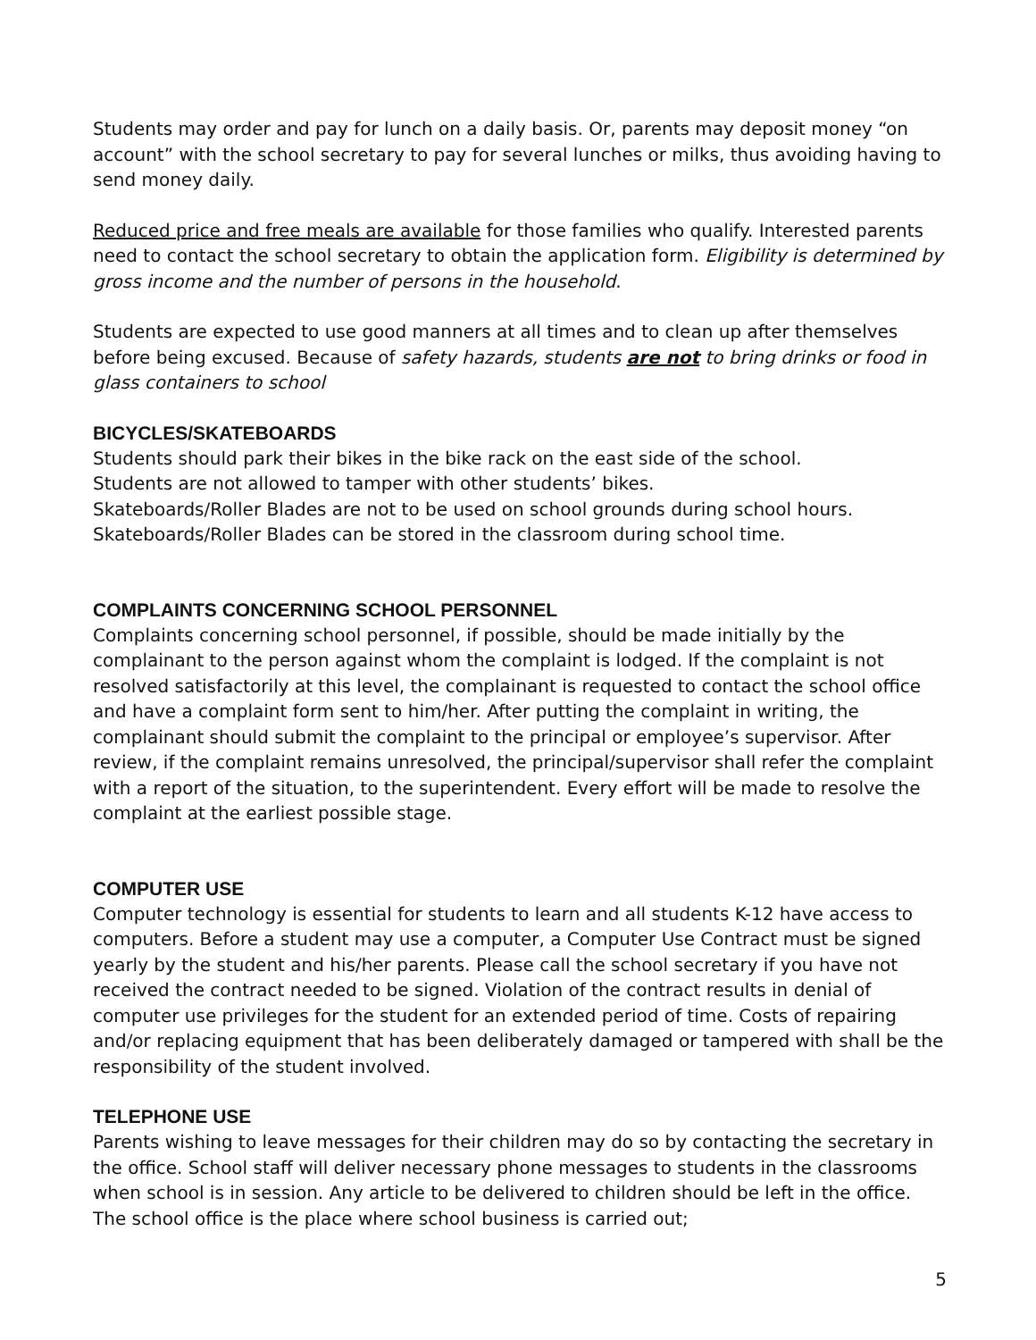Students may order and pay for lunch on a daily basis. Or, parents may deposit money “on account” with the school secretary to pay for several lunches or milks, thus avoiding having to send money daily.
Reduced price and free meals are available for those families who qualify. Interested parents need to contact the school secretary to obtain the application form. Eligibility is determined by gross income and the number of persons in the household.
Students are expected to use good manners at all times and to clean up after themselves before being excused. Because of safety hazards, students are not to bring drinks or food in glass containers to school
BICYCLES/SKATEBOARDS
Students should park their bikes in the bike rack on the east side of the school.
Students are not allowed to tamper with other students’ bikes.
Skateboards/Roller Blades are not to be used on school grounds during school hours.
Skateboards/Roller Blades can be stored in the classroom during school time.
COMPLAINTS CONCERNING SCHOOL PERSONNEL
Complaints concerning school personnel, if possible, should be made initially by the complainant to the person against whom the complaint is lodged. If the complaint is not resolved satisfactorily at this level, the complainant is requested to contact the school office and have a complaint form sent to him/her. After putting the complaint in writing, the complainant should submit the complaint to the principal or employee’s supervisor. After review, if the complaint remains unresolved, the principal/supervisor shall refer the complaint with a report of the situation, to the superintendent. Every effort will be made to resolve the complaint at the earliest possible stage.
COMPUTER USE
Computer technology is essential for students to learn and all students K-12 have access to computers. Before a student may use a computer, a Computer Use Contract must be signed yearly by the student and his/her parents. Please call the school secretary if you have not received the contract needed to be signed. Violation of the contract results in denial of computer use privileges for the student for an extended period of time. Costs of repairing and/or replacing equipment that has been deliberately damaged or tampered with shall be the responsibility of the student involved.
TELEPHONE USE
Parents wishing to leave messages for their children may do so by contacting the secretary in the office. School staff will deliver necessary phone messages to students in the classrooms when school is in session. Any article to be delivered to children should be left in the office. The school office is the place where school business is carried out;
5